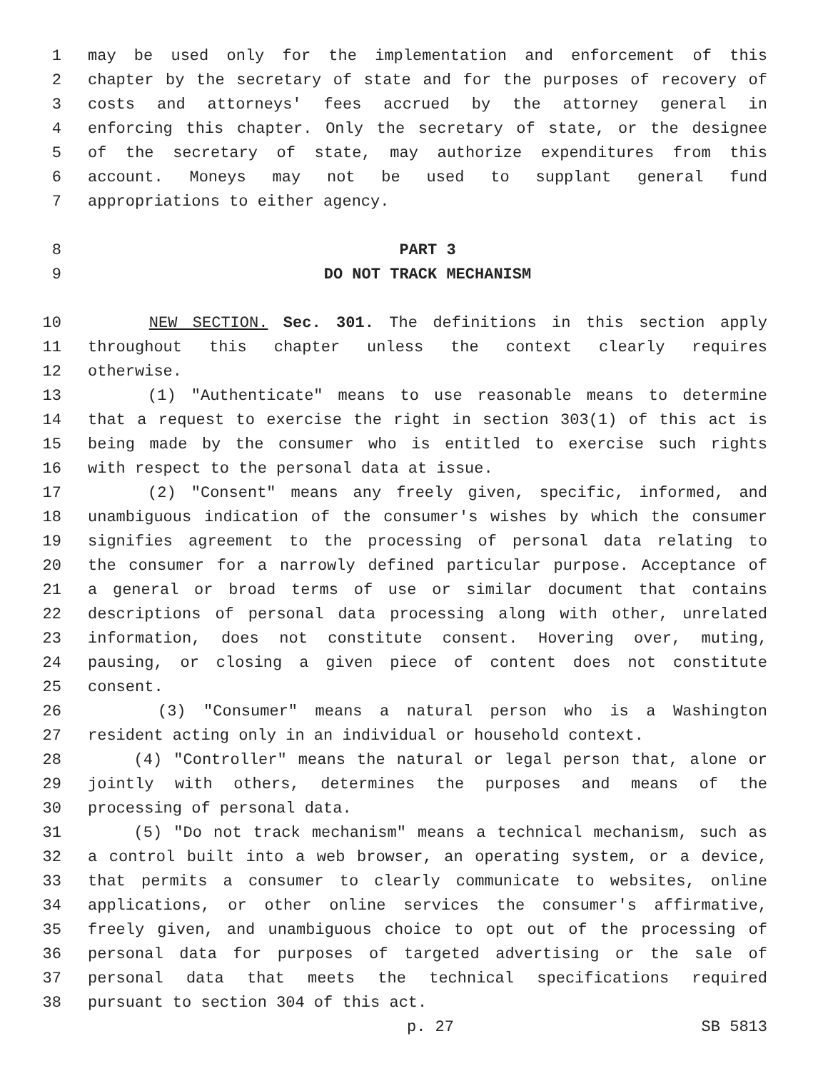1 may be used only for the implementation and enforcement of this
2 chapter by the secretary of state and for the purposes of recovery of
3 costs and attorneys' fees accrued by the attorney general in
4 enforcing this chapter. Only the secretary of state, or the designee
5 of the secretary of state, may authorize expenditures from this
6 account. Moneys may not be used to supplant general fund
7 appropriations to either agency.
8 PART 3
9 DO NOT TRACK MECHANISM
10 NEW SECTION. Sec. 301. The definitions in this section apply
11 throughout this chapter unless the context clearly requires
12 otherwise.
13 (1) "Authenticate" means to use reasonable means to determine
14 that a request to exercise the right in section 303(1) of this act is
15 being made by the consumer who is entitled to exercise such rights
16 with respect to the personal data at issue.
17 (2) "Consent" means any freely given, specific, informed, and
18 unambiguous indication of the consumer's wishes by which the consumer
19 signifies agreement to the processing of personal data relating to
20 the consumer for a narrowly defined particular purpose. Acceptance of
21 a general or broad terms of use or similar document that contains
22 descriptions of personal data processing along with other, unrelated
23 information, does not constitute consent. Hovering over, muting,
24 pausing, or closing a given piece of content does not constitute
25 consent.
26 (3) "Consumer" means a natural person who is a Washington
27 resident acting only in an individual or household context.
28 (4) "Controller" means the natural or legal person that, alone or
29 jointly with others, determines the purposes and means of the
30 processing of personal data.
31 (5) "Do not track mechanism" means a technical mechanism, such as
32 a control built into a web browser, an operating system, or a device,
33 that permits a consumer to clearly communicate to websites, online
34 applications, or other online services the consumer's affirmative,
35 freely given, and unambiguous choice to opt out of the processing of
36 personal data for purposes of targeted advertising or the sale of
37 personal data that meets the technical specifications required
38 pursuant to section 304 of this act.
p. 27 SB 5813